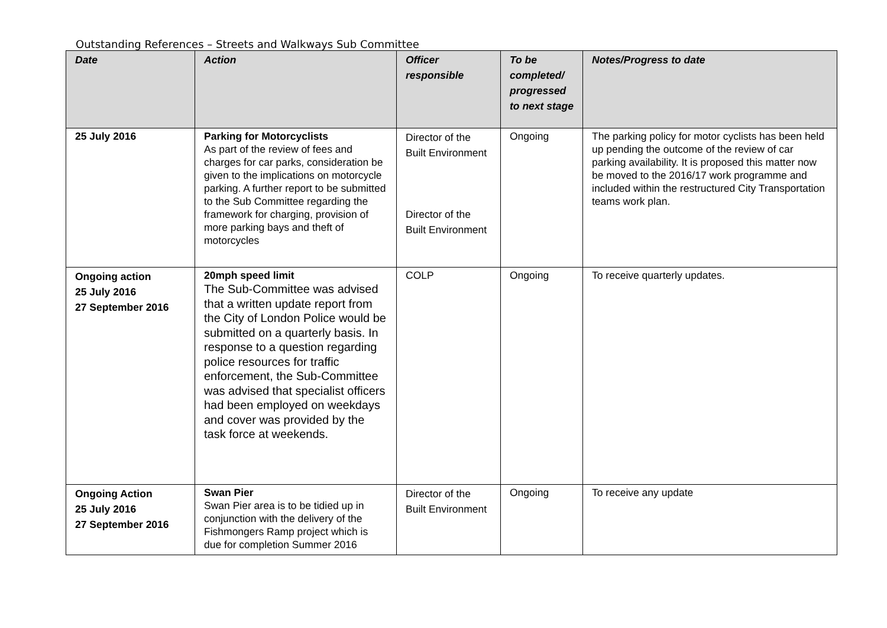Outstanding References – Streets and Walkways Sub Committee
| Date | Action | Officer responsible | To be completed/ progressed to next stage | Notes/Progress to date |
| --- | --- | --- | --- | --- |
| 25 July 2016 | Parking for Motorcyclists As part of the review of fees and charges for car parks, consideration be given to the implications on motorcycle parking. A further report to be submitted to the Sub Committee regarding the framework for charging, provision of more parking bays and theft of motorcycles | Director of the Built Environment Director of the Built Environment | Ongoing | The parking policy for motor cyclists has been held up pending the outcome of the review of car parking availability. It is proposed this matter now be moved to the 2016/17 work programme and included within the restructured City Transportation teams work plan. |
| Ongoing action 25 July 2016 27 September 2016 | 20mph speed limit The Sub-Committee was advised that a written update report from the City of London Police would be submitted on a quarterly basis. In response to a question regarding police resources for traffic enforcement, the Sub-Committee was advised that specialist officers had been employed on weekdays and cover was provided by the task force at weekends. | COLP | Ongoing | To receive quarterly updates. |
| Ongoing Action 25 July 2016 27 September 2016 | Swan Pier Swan Pier area is to be tidied up in conjunction with the delivery of the Fishmongers Ramp project which is due for completion Summer 2016 | Director of the Built Environment | Ongoing | To receive any update |